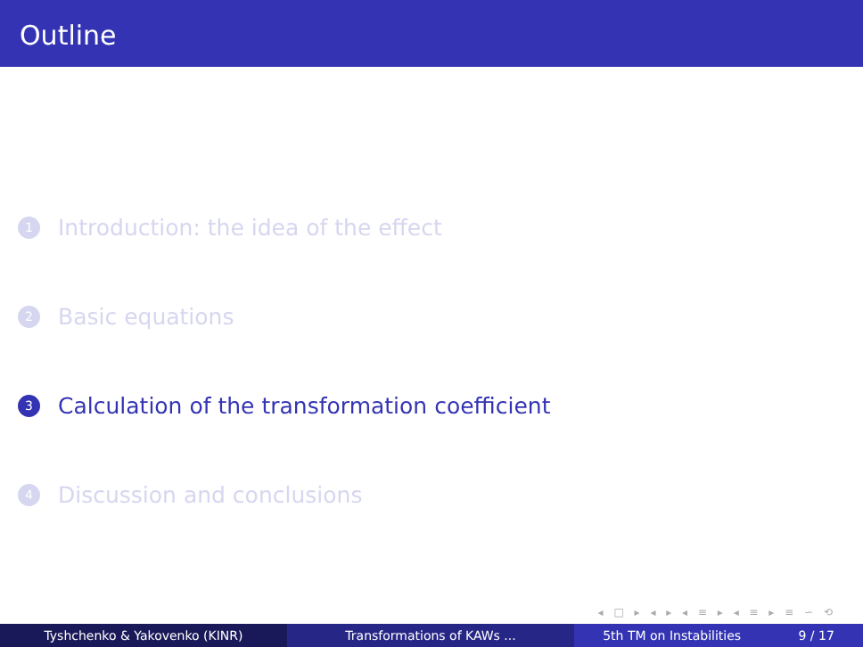Outline
1 Introduction: the idea of the effect
2 Basic equations
3 Calculation of the transformation coefficient
4 Discussion and conclusions
◂ □ ▸ ◂ ▸ ◂ ≡ ▸ ◂ ≡ ▸ ≡ ∽ ⟲
Tyshchenko & Yakovenko (KINR) Transformations of KAWs ... 5th TM on Instabilities 9 / 17